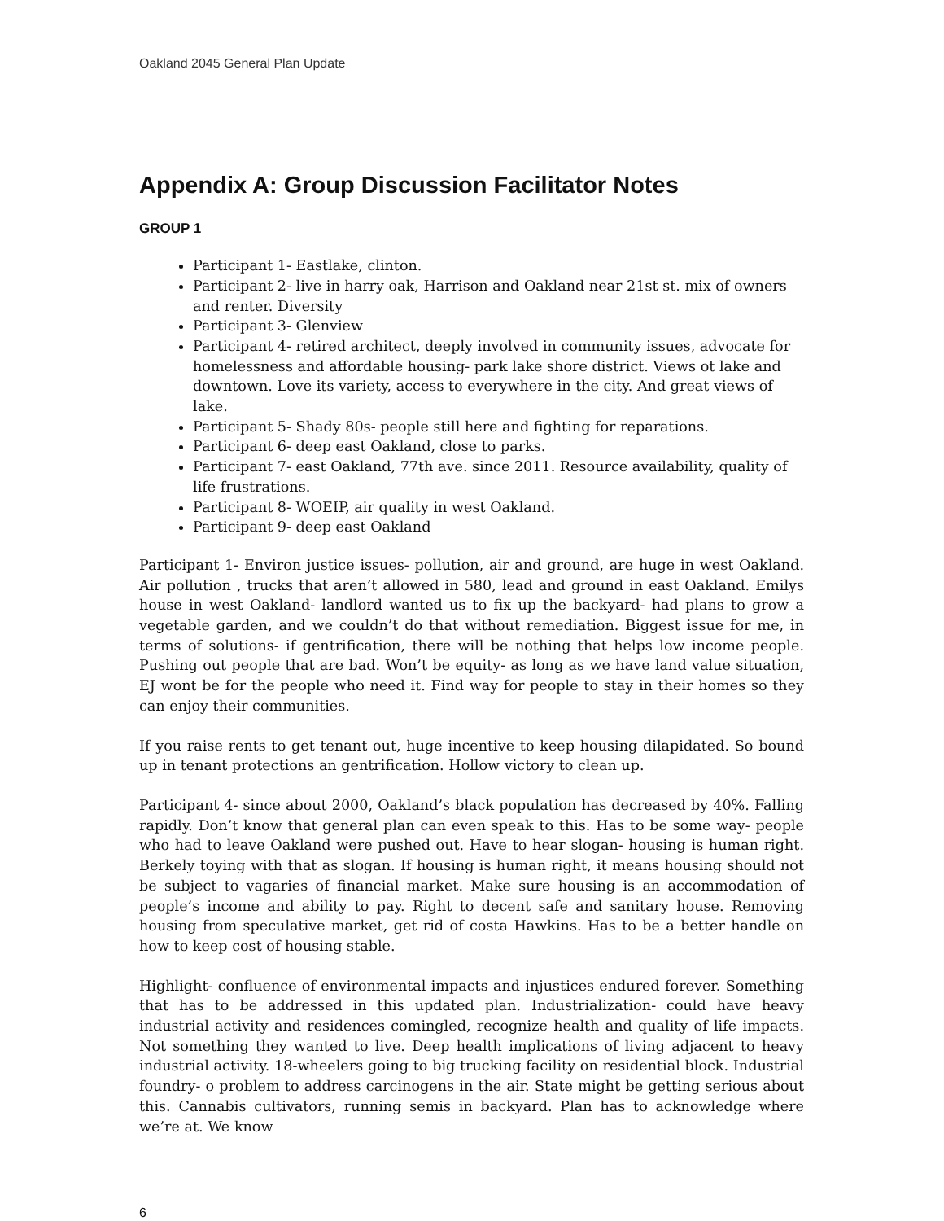Oakland 2045 General Plan Update
Appendix A: Group Discussion Facilitator Notes
GROUP 1
Participant 1- Eastlake, clinton.
Participant 2- live in harry oak, Harrison and Oakland near 21st st. mix of owners and renter. Diversity
Participant 3- Glenview
Participant 4- retired architect, deeply involved in community issues, advocate for homelessness and affordable housing- park lake shore district. Views ot lake and downtown. Love its variety, access to everywhere in the city. And great views of lake.
Participant 5- Shady 80s- people still here and fighting for reparations.
Participant 6- deep east Oakland, close to parks.
Participant 7- east Oakland, 77th ave. since 2011. Resource availability, quality of life frustrations.
Participant 8- WOEIP, air quality in west Oakland.
Participant 9- deep east Oakland
Participant 1- Environ justice issues- pollution, air and ground, are huge in west Oakland. Air pollution , trucks that aren’t allowed in 580, lead and ground in east Oakland. Emilys house in west Oakland- landlord wanted us to fix up the backyard- had plans to grow a vegetable garden, and we couldn’t do that without remediation. Biggest issue for me, in terms of solutions- if gentrification, there will be nothing that helps low income people. Pushing out people that are bad. Won’t be equity- as long as we have land value situation, EJ wont be for the people who need it. Find way for people to stay in their homes so they can enjoy their communities.
If you raise rents to get tenant out, huge incentive to keep housing dilapidated. So bound up in tenant protections an gentrification. Hollow victory to clean up.
Participant 4- since about 2000, Oakland’s black population has decreased by 40%. Falling rapidly. Don’t know that general plan can even speak to this. Has to be some way- people who had to leave Oakland were pushed out. Have to hear slogan- housing is human right. Berkely toying with that as slogan. If housing is human right, it means housing should not be subject to vagaries of financial market. Make sure housing is an accommodation of people’s income and ability to pay. Right to decent safe and sanitary house. Removing housing from speculative market, get rid of costa Hawkins. Has to be a better handle on how to keep cost of housing stable.
Highlight- confluence of environmental impacts and injustices endured forever. Something that has to be addressed in this updated plan. Industrialization- could have heavy industrial activity and residences comingled, recognize health and quality of life impacts. Not something they wanted to live. Deep health implications of living adjacent to heavy industrial activity. 18-wheelers going to big trucking facility on residential block. Industrial foundry- o problem to address carcinogens in the air. State might be getting serious about this. Cannabis cultivators, running semis in backyard. Plan has to acknowledge where we’re at. We know
6